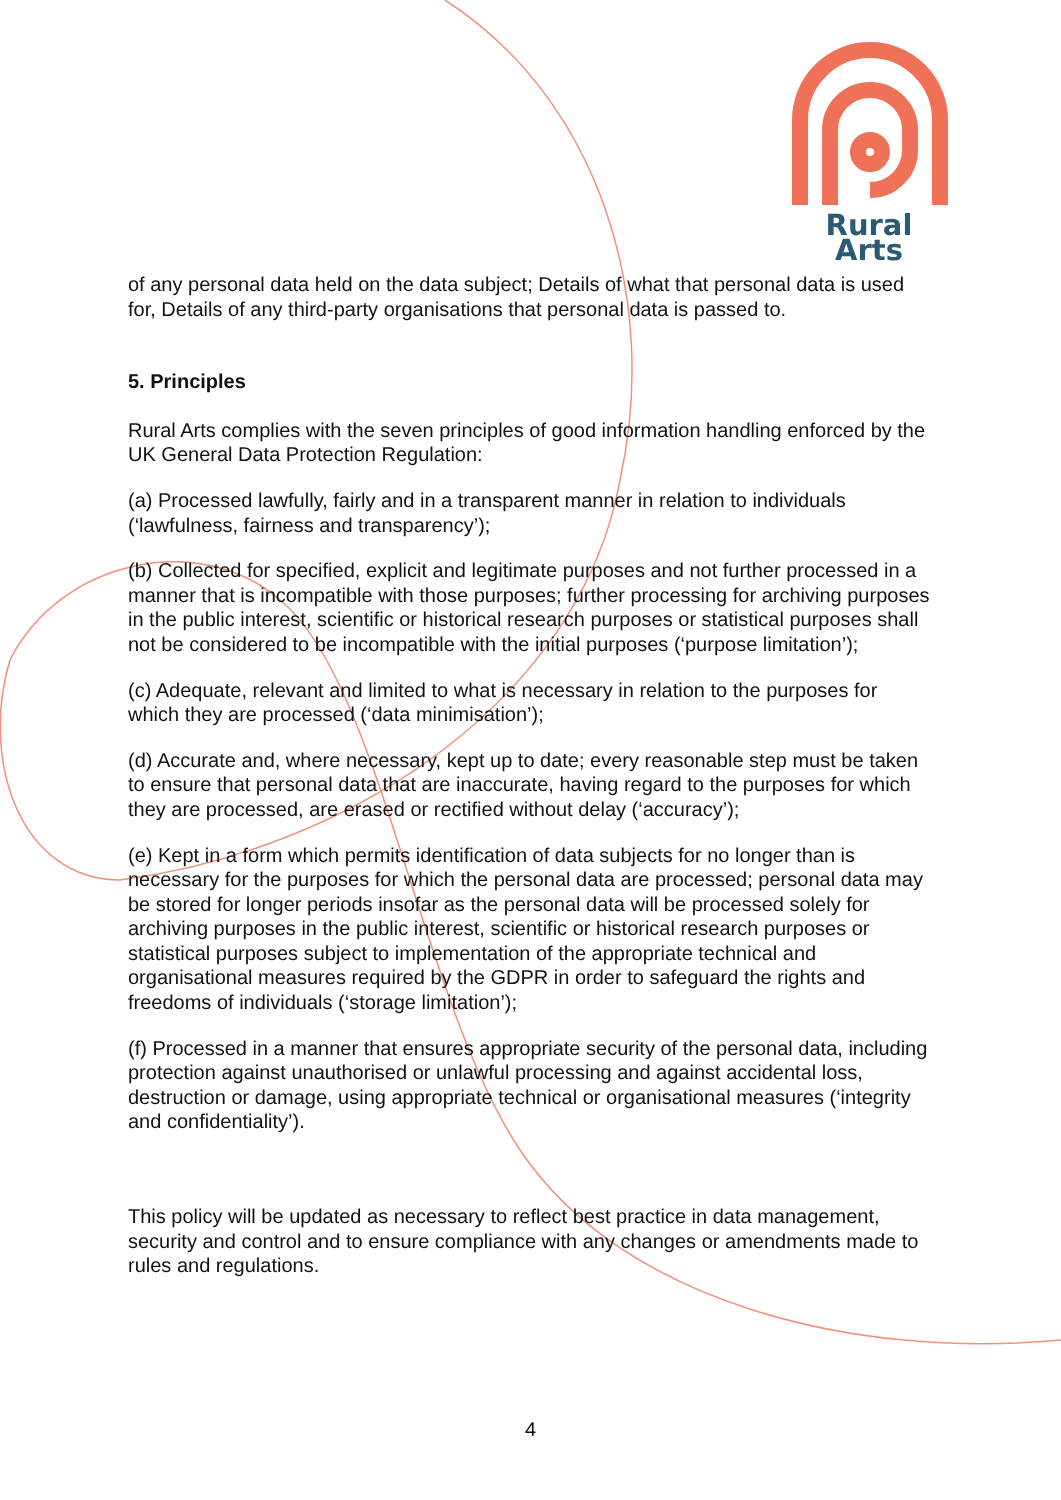Rural Arts
of any personal data held on the data subject; Details of what that personal data is used for, Details of any third-party organisations that personal data is passed to.
5. Principles
Rural Arts complies with the seven principles of good information handling enforced by the UK General Data Protection Regulation:
(a) Processed lawfully, fairly and in a transparent manner in relation to individuals (‘lawfulness, fairness and transparency’);
(b) Collected for specified, explicit and legitimate purposes and not further processed in a manner that is incompatible with those purposes; further processing for archiving purposes in the public interest, scientific or historical research purposes or statistical purposes shall not be considered to be incompatible with the initial purposes (‘purpose limitation’);
(c) Adequate, relevant and limited to what is necessary in relation to the purposes for which they are processed (‘data minimisation’);
(d) Accurate and, where necessary, kept up to date; every reasonable step must be taken to ensure that personal data that are inaccurate, having regard to the purposes for which they are processed, are erased or rectified without delay (‘accuracy’);
(e) Kept in a form which permits identification of data subjects for no longer than is necessary for the purposes for which the personal data are processed; personal data may be stored for longer periods insofar as the personal data will be processed solely for archiving purposes in the public interest, scientific or historical research purposes or statistical purposes subject to implementation of the appropriate technical and organisational measures required by the GDPR in order to safeguard the rights and freedoms of individuals (‘storage limitation’);
(f) Processed in a manner that ensures appropriate security of the personal data, including protection against unauthorised or unlawful processing and against accidental loss, destruction or damage, using appropriate technical or organisational measures (‘integrity and confidentiality’).
This policy will be updated as necessary to reflect best practice in data management, security and control and to ensure compliance with any changes or amendments made to rules and regulations.
4